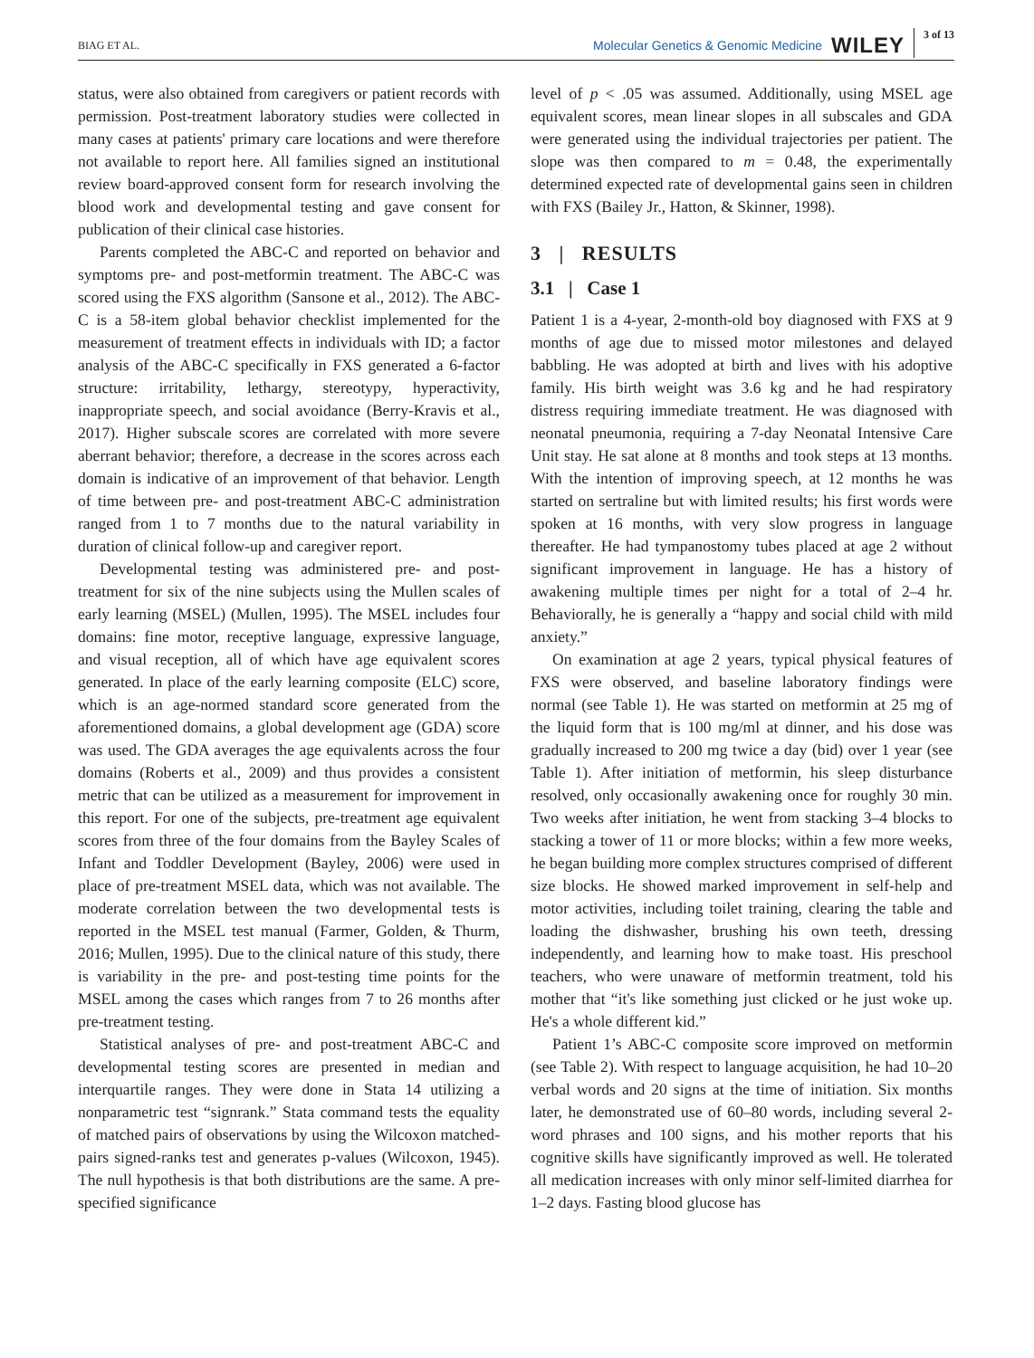BIAG ET AL. Molecular Genetics & Genomic Medicine WILEY 3 of 13
status, were also obtained from caregivers or patient records with permission. Post-treatment laboratory studies were collected in many cases at patients' primary care locations and were therefore not available to report here. All families signed an institutional review board-approved consent form for research involving the blood work and developmental testing and gave consent for publication of their clinical case histories.
Parents completed the ABC-C and reported on behavior and symptoms pre- and post-metformin treatment. The ABC-C was scored using the FXS algorithm (Sansone et al., 2012). The ABC-C is a 58-item global behavior checklist implemented for the measurement of treatment effects in individuals with ID; a factor analysis of the ABC-C specifically in FXS generated a 6-factor structure: irritability, lethargy, stereotypy, hyperactivity, inappropriate speech, and social avoidance (Berry-Kravis et al., 2017). Higher subscale scores are correlated with more severe aberrant behavior; therefore, a decrease in the scores across each domain is indicative of an improvement of that behavior. Length of time between pre- and post-treatment ABC-C administration ranged from 1 to 7 months due to the natural variability in duration of clinical follow-up and caregiver report.
Developmental testing was administered pre- and post-treatment for six of the nine subjects using the Mullen scales of early learning (MSEL) (Mullen, 1995). The MSEL includes four domains: fine motor, receptive language, expressive language, and visual reception, all of which have age equivalent scores generated. In place of the early learning composite (ELC) score, which is an age-normed standard score generated from the aforementioned domains, a global development age (GDA) score was used. The GDA averages the age equivalents across the four domains (Roberts et al., 2009) and thus provides a consistent metric that can be utilized as a measurement for improvement in this report. For one of the subjects, pre-treatment age equivalent scores from three of the four domains from the Bayley Scales of Infant and Toddler Development (Bayley, 2006) were used in place of pre-treatment MSEL data, which was not available. The moderate correlation between the two developmental tests is reported in the MSEL test manual (Farmer, Golden, & Thurm, 2016; Mullen, 1995). Due to the clinical nature of this study, there is variability in the pre- and post-testing time points for the MSEL among the cases which ranges from 7 to 26 months after pre-treatment testing.
Statistical analyses of pre- and post-treatment ABC-C and developmental testing scores are presented in median and interquartile ranges. They were done in Stata 14 utilizing a nonparametric test “signrank.” Stata command tests the equality of matched pairs of observations by using the Wilcoxon matched-pairs signed-ranks test and generates p-values (Wilcoxon, 1945). The null hypothesis is that both distributions are the same. A pre-specified significance
level of p < .05 was assumed. Additionally, using MSEL age equivalent scores, mean linear slopes in all subscales and GDA were generated using the individual trajectories per patient. The slope was then compared to m = 0.48, the experimentally determined expected rate of developmental gains seen in children with FXS (Bailey Jr., Hatton, & Skinner, 1998).
3 | RESULTS
3.1 | Case 1
Patient 1 is a 4-year, 2-month-old boy diagnosed with FXS at 9 months of age due to missed motor milestones and delayed babbling. He was adopted at birth and lives with his adoptive family. His birth weight was 3.6 kg and he had respiratory distress requiring immediate treatment. He was diagnosed with neonatal pneumonia, requiring a 7-day Neonatal Intensive Care Unit stay. He sat alone at 8 months and took steps at 13 months. With the intention of improving speech, at 12 months he was started on sertraline but with limited results; his first words were spoken at 16 months, with very slow progress in language thereafter. He had tympanostomy tubes placed at age 2 without significant improvement in language. He has a history of awakening multiple times per night for a total of 2–4 hr. Behaviorally, he is generally a “happy and social child with mild anxiety.”
On examination at age 2 years, typical physical features of FXS were observed, and baseline laboratory findings were normal (see Table 1). He was started on metformin at 25 mg of the liquid form that is 100 mg/ml at dinner, and his dose was gradually increased to 200 mg twice a day (bid) over 1 year (see Table 1). After initiation of metformin, his sleep disturbance resolved, only occasionally awakening once for roughly 30 min. Two weeks after initiation, he went from stacking 3–4 blocks to stacking a tower of 11 or more blocks; within a few more weeks, he began building more complex structures comprised of different size blocks. He showed marked improvement in self-help and motor activities, including toilet training, clearing the table and loading the dishwasher, brushing his own teeth, dressing independently, and learning how to make toast. His preschool teachers, who were unaware of metformin treatment, told his mother that “it's like something just clicked or he just woke up. He's a whole different kid.”
Patient 1’s ABC-C composite score improved on metformin (see Table 2). With respect to language acquisition, he had 10–20 verbal words and 20 signs at the time of initiation. Six months later, he demonstrated use of 60–80 words, including several 2-word phrases and 100 signs, and his mother reports that his cognitive skills have significantly improved as well. He tolerated all medication increases with only minor self-limited diarrhea for 1–2 days. Fasting blood glucose has